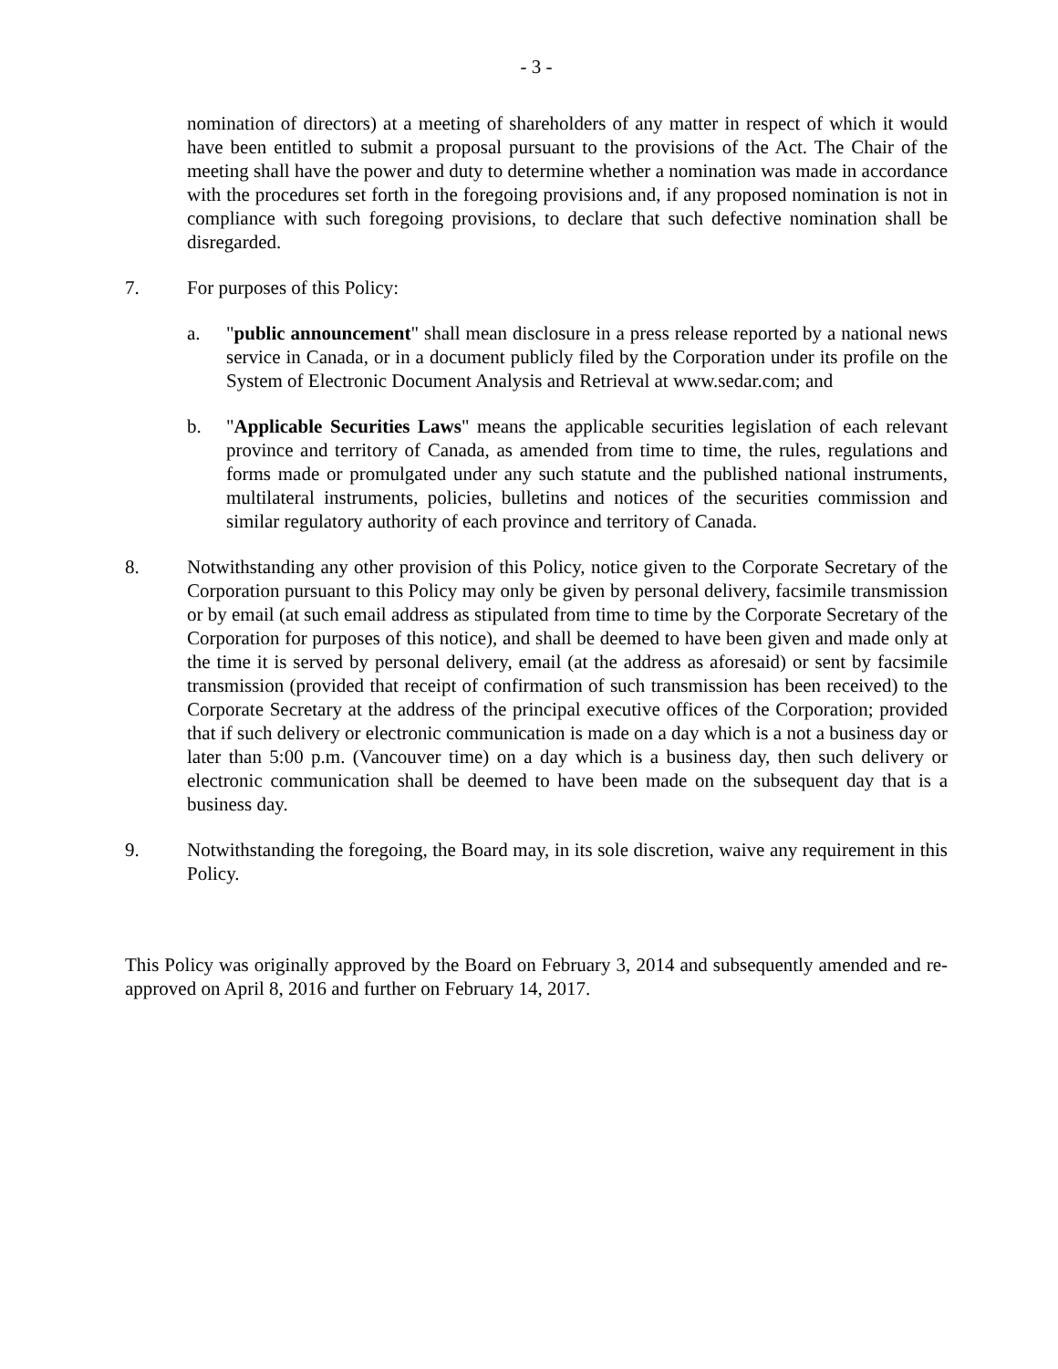- 3 -
nomination of directors) at a meeting of shareholders of any matter in respect of which it would have been entitled to submit a proposal pursuant to the provisions of the Act. The Chair of the meeting shall have the power and duty to determine whether a nomination was made in accordance with the procedures set forth in the foregoing provisions and, if any proposed nomination is not in compliance with such foregoing provisions, to declare that such defective nomination shall be disregarded.
7. For purposes of this Policy:
a. "public announcement" shall mean disclosure in a press release reported by a national news service in Canada, or in a document publicly filed by the Corporation under its profile on the System of Electronic Document Analysis and Retrieval at www.sedar.com; and
b. "Applicable Securities Laws" means the applicable securities legislation of each relevant province and territory of Canada, as amended from time to time, the rules, regulations and forms made or promulgated under any such statute and the published national instruments, multilateral instruments, policies, bulletins and notices of the securities commission and similar regulatory authority of each province and territory of Canada.
8. Notwithstanding any other provision of this Policy, notice given to the Corporate Secretary of the Corporation pursuant to this Policy may only be given by personal delivery, facsimile transmission or by email (at such email address as stipulated from time to time by the Corporate Secretary of the Corporation for purposes of this notice), and shall be deemed to have been given and made only at the time it is served by personal delivery, email (at the address as aforesaid) or sent by facsimile transmission (provided that receipt of confirmation of such transmission has been received) to the Corporate Secretary at the address of the principal executive offices of the Corporation; provided that if such delivery or electronic communication is made on a day which is a not a business day or later than 5:00 p.m. (Vancouver time) on a day which is a business day, then such delivery or electronic communication shall be deemed to have been made on the subsequent day that is a business day.
9. Notwithstanding the foregoing, the Board may, in its sole discretion, waive any requirement in this Policy.
This Policy was originally approved by the Board on February 3, 2014 and subsequently amended and re-approved on April 8, 2016 and further on February 14, 2017.